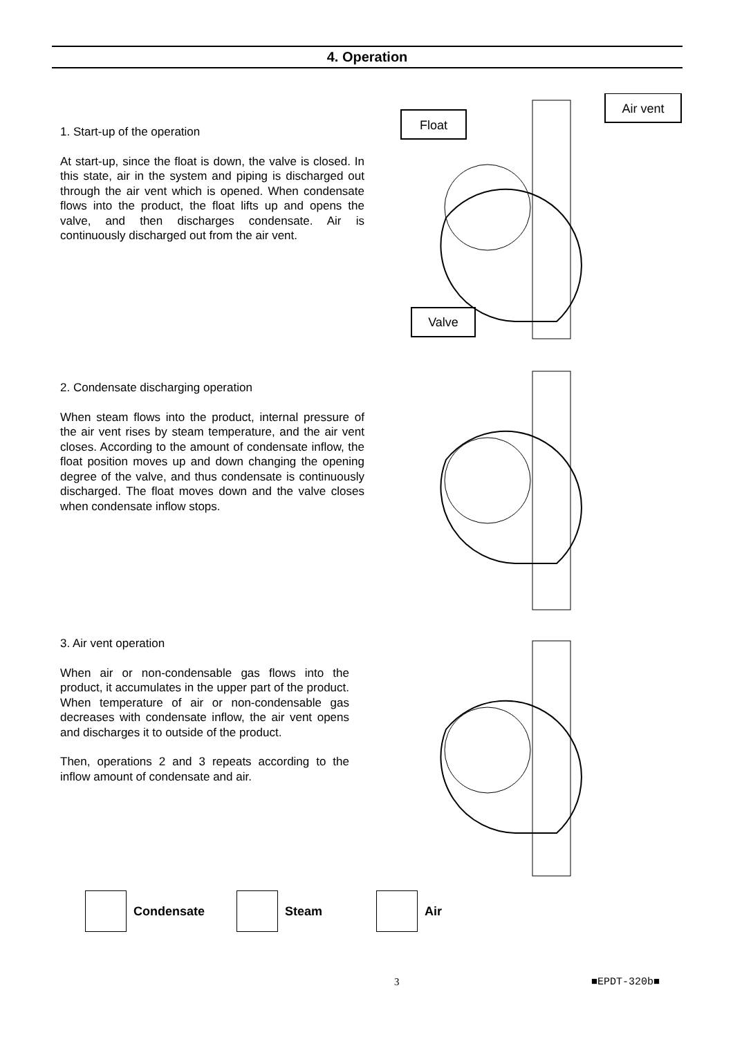4. Operation
1. Start-up of the operation
At start-up, since the float is down, the valve is closed. In this state, air in the system and piping is discharged out through the air vent which is opened. When condensate flows into the product, the float lifts up and opens the valve, and then discharges condensate. Air is continuously discharged out from the air vent.
Float
Air vent
Valve
2. Condensate discharging operation
When steam flows into the product, internal pressure of the air vent rises by steam temperature, and the air vent closes. According to the amount of condensate inflow, the float position moves up and down changing the opening degree of the valve, and thus condensate is continuously discharged. The float moves down and the valve closes when condensate inflow stops.
3. Air vent operation
When air or non-condensable gas flows into the product, it accumulates in the upper part of the product. When temperature of air or non-condensable gas decreases with condensate inflow, the air vent opens and discharges it to outside of the product.
Then, operations 2 and 3 repeats according to the inflow amount of condensate and air.
Condensate Steam Air
3 ■EPDT-320b■